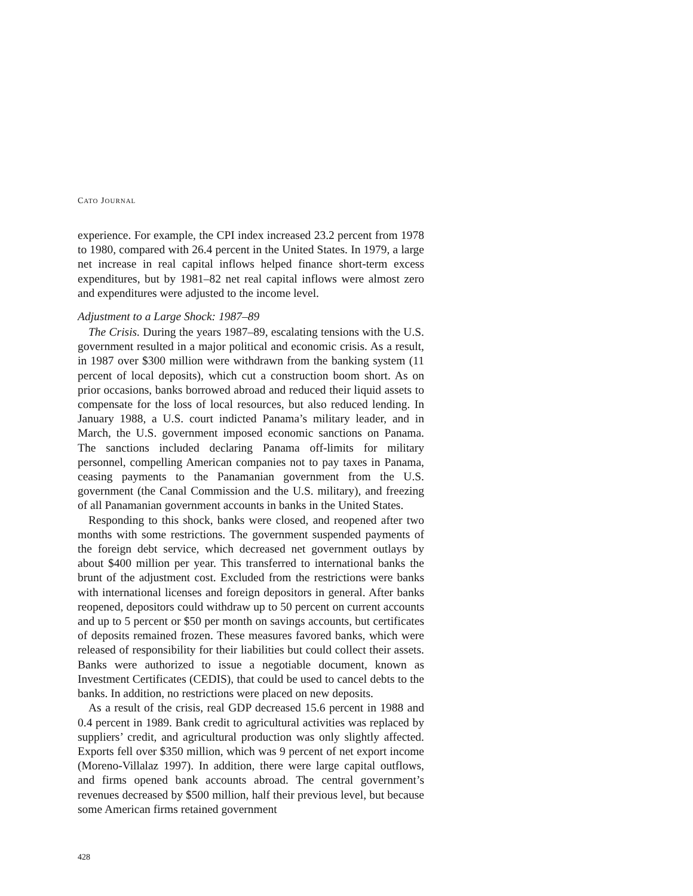CATO JOURNAL
experience. For example, the CPI index increased 23.2 percent from 1978 to 1980, compared with 26.4 percent in the United States. In 1979, a large net increase in real capital inflows helped finance short-term excess expenditures, but by 1981–82 net real capital inflows were almost zero and expenditures were adjusted to the income level.
Adjustment to a Large Shock: 1987–89
The Crisis. During the years 1987–89, escalating tensions with the U.S. government resulted in a major political and economic crisis. As a result, in 1987 over $300 million were withdrawn from the banking system (11 percent of local deposits), which cut a construction boom short. As on prior occasions, banks borrowed abroad and reduced their liquid assets to compensate for the loss of local resources, but also reduced lending. In January 1988, a U.S. court indicted Panama’s military leader, and in March, the U.S. government imposed economic sanctions on Panama. The sanctions included declaring Panama off-limits for military personnel, compelling American companies not to pay taxes in Panama, ceasing payments to the Panamanian government from the U.S. government (the Canal Commission and the U.S. military), and freezing of all Panamanian government accounts in banks in the United States.
Responding to this shock, banks were closed, and reopened after two months with some restrictions. The government suspended payments of the foreign debt service, which decreased net government outlays by about $400 million per year. This transferred to international banks the brunt of the adjustment cost. Excluded from the restrictions were banks with international licenses and foreign depositors in general. After banks reopened, depositors could withdraw up to 50 percent on current accounts and up to 5 percent or $50 per month on savings accounts, but certificates of deposits remained frozen. These measures favored banks, which were released of responsibility for their liabilities but could collect their assets. Banks were authorized to issue a negotiable document, known as Investment Certificates (CEDIS), that could be used to cancel debts to the banks. In addition, no restrictions were placed on new deposits.
As a result of the crisis, real GDP decreased 15.6 percent in 1988 and 0.4 percent in 1989. Bank credit to agricultural activities was replaced by suppliers’ credit, and agricultural production was only slightly affected. Exports fell over $350 million, which was 9 percent of net export income (Moreno-Villalaz 1997). In addition, there were large capital outflows, and firms opened bank accounts abroad. The central government’s revenues decreased by $500 million, half their previous level, but because some American firms retained government
428